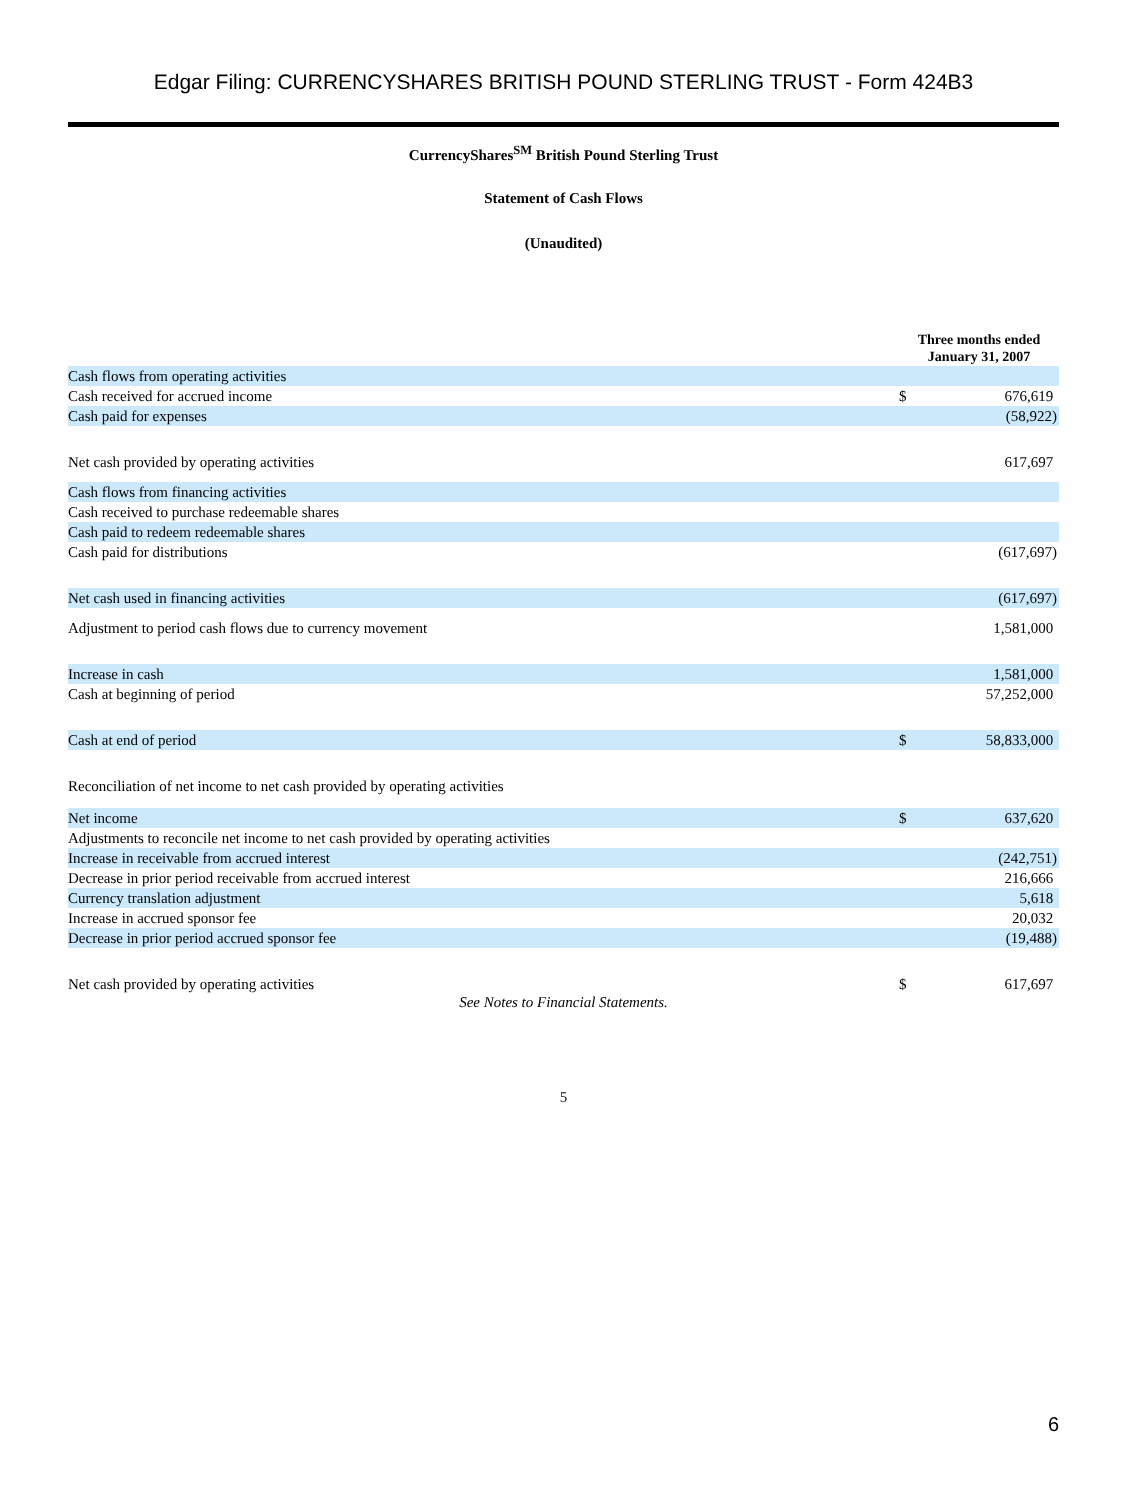Edgar Filing: CURRENCYSHARES BRITISH POUND STERLING TRUST - Form 424B3
CurrencyShares<sup>SM</sup> British Pound Sterling Trust
Statement of Cash Flows
(Unaudited)
| | Three months ended January 31, 2007 | |
| Cash flows from operating activities | | |
| Cash received for accrued income | $ | 676,619 |
| Cash paid for expenses | | (58,922) |
| Net cash provided by operating activities | | 617,697 |
| Cash flows from financing activities | | |
| Cash received to purchase redeemable shares | | |
| Cash paid to redeem redeemable shares | | |
| Cash paid for distributions | | (617,697) |
| Net cash used in financing activities | | (617,697) |
| Adjustment to period cash flows due to currency movement | | 1,581,000 |
| Increase in cash | | 1,581,000 |
| Cash at beginning of period | | 57,252,000 |
| Cash at end of period | $ | 58,833,000 |
| Reconciliation of net income to net cash provided by operating activities | | |
| Net income | $ | 637,620 |
| Adjustments to reconcile net income to net cash provided by operating activities | | |
| Increase in receivable from accrued interest | | (242,751) |
| Decrease in prior period receivable from accrued interest | | 216,666 |
| Currency translation adjustment | | 5,618 |
| Increase in accrued sponsor fee | | 20,032 |
| Decrease in prior period accrued sponsor fee | | (19,488) |
| Net cash provided by operating activities | $ | 617,697 |
See Notes to Financial Statements.
5
6